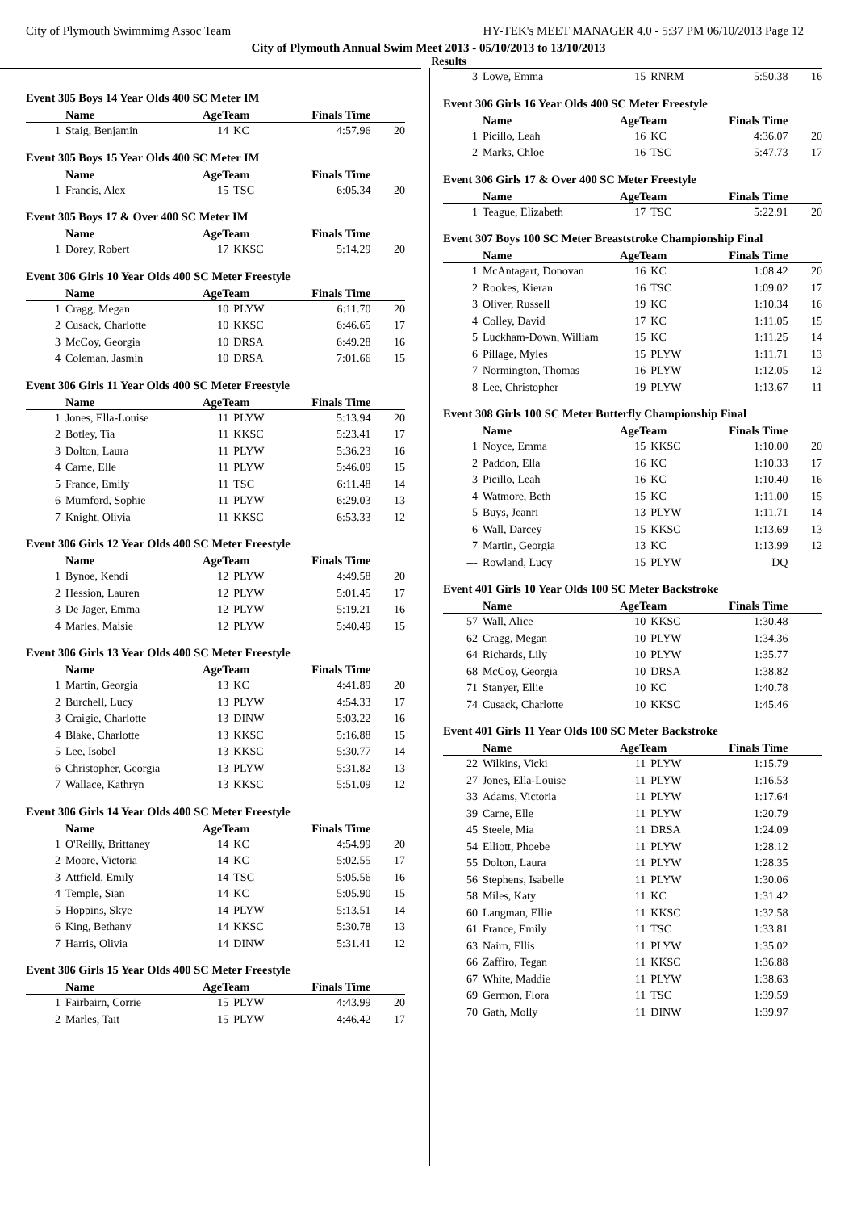City of Plymouth Swimmimg Assoc Team HY-TEK's MEET MANAGER 4.0 - 5:37 PM 06/10/2013 Page 12
City of Plymouth Annual Swim Meet 2013 - 05/10/2013 to 13/10/2013
Results
Event 305 Boys 14 Year Olds 400 SC Meter IM
| | Name | AgeTeam | | Finals Time | |
| --- | --- | --- | --- | --- | --- |
| 1 | Staig, Benjamin | 14 | KC | 4:57.96 | 20 |
Event 305 Boys 15 Year Olds 400 SC Meter IM
| | Name | AgeTeam | | Finals Time | |
| --- | --- | --- | --- | --- | --- |
| 1 | Francis, Alex | 15 | TSC | 6:05.34 | 20 |
Event 305 Boys 17 & Over 400 SC Meter IM
| | Name | AgeTeam | | Finals Time | |
| --- | --- | --- | --- | --- | --- |
| 1 | Dorey, Robert | 17 | KKSC | 5:14.29 | 20 |
Event 306 Girls 10 Year Olds 400 SC Meter Freestyle
| | Name | AgeTeam | | Finals Time | |
| --- | --- | --- | --- | --- | --- |
| 1 | Cragg, Megan | 10 | PLYW | 6:11.70 | 20 |
| 2 | Cusack, Charlotte | 10 | KKSC | 6:46.65 | 17 |
| 3 | McCoy, Georgia | 10 | DRSA | 6:49.28 | 16 |
| 4 | Coleman, Jasmin | 10 | DRSA | 7:01.66 | 15 |
Event 306 Girls 11 Year Olds 400 SC Meter Freestyle
| | Name | AgeTeam | | Finals Time | |
| --- | --- | --- | --- | --- | --- |
| 1 | Jones, Ella-Louise | 11 | PLYW | 5:13.94 | 20 |
| 2 | Botley, Tia | 11 | KKSC | 5:23.41 | 17 |
| 3 | Dolton, Laura | 11 | PLYW | 5:36.23 | 16 |
| 4 | Carne, Elle | 11 | PLYW | 5:46.09 | 15 |
| 5 | France, Emily | 11 | TSC | 6:11.48 | 14 |
| 6 | Mumford, Sophie | 11 | PLYW | 6:29.03 | 13 |
| 7 | Knight, Olivia | 11 | KKSC | 6:53.33 | 12 |
Event 306 Girls 12 Year Olds 400 SC Meter Freestyle
| | Name | AgeTeam | | Finals Time | |
| --- | --- | --- | --- | --- | --- |
| 1 | Bynoe, Kendi | 12 | PLYW | 4:49.58 | 20 |
| 2 | Hession, Lauren | 12 | PLYW | 5:01.45 | 17 |
| 3 | De Jager, Emma | 12 | PLYW | 5:19.21 | 16 |
| 4 | Marles, Maisie | 12 | PLYW | 5:40.49 | 15 |
Event 306 Girls 13 Year Olds 400 SC Meter Freestyle
| | Name | AgeTeam | | Finals Time | |
| --- | --- | --- | --- | --- | --- |
| 1 | Martin, Georgia | 13 | KC | 4:41.89 | 20 |
| 2 | Burchell, Lucy | 13 | PLYW | 4:54.33 | 17 |
| 3 | Craigie, Charlotte | 13 | DINW | 5:03.22 | 16 |
| 4 | Blake, Charlotte | 13 | KKSC | 5:16.88 | 15 |
| 5 | Lee, Isobel | 13 | KKSC | 5:30.77 | 14 |
| 6 | Christopher, Georgia | 13 | PLYW | 5:31.82 | 13 |
| 7 | Wallace, Kathryn | 13 | KKSC | 5:51.09 | 12 |
Event 306 Girls 14 Year Olds 400 SC Meter Freestyle
| | Name | AgeTeam | | Finals Time | |
| --- | --- | --- | --- | --- | --- |
| 1 | O'Reilly, Brittaney | 14 | KC | 4:54.99 | 20 |
| 2 | Moore, Victoria | 14 | KC | 5:02.55 | 17 |
| 3 | Attfield, Emily | 14 | TSC | 5:05.56 | 16 |
| 4 | Temple, Sian | 14 | KC | 5:05.90 | 15 |
| 5 | Hoppins, Skye | 14 | PLYW | 5:13.51 | 14 |
| 6 | King, Bethany | 14 | KKSC | 5:30.78 | 13 |
| 7 | Harris, Olivia | 14 | DINW | 5:31.41 | 12 |
Event 306 Girls 15 Year Olds 400 SC Meter Freestyle
| | Name | AgeTeam | | Finals Time | |
| --- | --- | --- | --- | --- | --- |
| 1 | Fairbairn, Corrie | 15 | PLYW | 4:43.99 | 20 |
| 2 | Marles, Tait | 15 | PLYW | 4:46.42 | 17 |
| 3 | Lowe, Emma | 15 | RNRM | 5:50.38 | 16 |
Event 306 Girls 16 Year Olds 400 SC Meter Freestyle
| | Name | AgeTeam | | Finals Time | |
| --- | --- | --- | --- | --- | --- |
| 1 | Picillo, Leah | 16 | KC | 4:36.07 | 20 |
| 2 | Marks, Chloe | 16 | TSC | 5:47.73 | 17 |
Event 306 Girls 17 & Over 400 SC Meter Freestyle
| | Name | AgeTeam | | Finals Time | |
| --- | --- | --- | --- | --- | --- |
| 1 | Teague, Elizabeth | 17 | TSC | 5:22.91 | 20 |
Event 307 Boys 100 SC Meter Breaststroke Championship Final
| | Name | AgeTeam | | Finals Time | |
| --- | --- | --- | --- | --- | --- |
| 1 | McAntagart, Donovan | 16 | KC | 1:08.42 | 20 |
| 2 | Rookes, Kieran | 16 | TSC | 1:09.02 | 17 |
| 3 | Oliver, Russell | 19 | KC | 1:10.34 | 16 |
| 4 | Colley, David | 17 | KC | 1:11.05 | 15 |
| 5 | Luckham-Down, William | 15 | KC | 1:11.25 | 14 |
| 6 | Pillage, Myles | 15 | PLYW | 1:11.71 | 13 |
| 7 | Normington, Thomas | 16 | PLYW | 1:12.05 | 12 |
| 8 | Lee, Christopher | 19 | PLYW | 1:13.67 | 11 |
Event 308 Girls 100 SC Meter Butterfly Championship Final
| | Name | AgeTeam | | Finals Time | |
| --- | --- | --- | --- | --- | --- |
| 1 | Noyce, Emma | 15 | KKSC | 1:10.00 | 20 |
| 2 | Paddon, Ella | 16 | KC | 1:10.33 | 17 |
| 3 | Picillo, Leah | 16 | KC | 1:10.40 | 16 |
| 4 | Watmore, Beth | 15 | KC | 1:11.00 | 15 |
| 5 | Buys, Jeanri | 13 | PLYW | 1:11.71 | 14 |
| 6 | Wall, Darcey | 15 | KKSC | 1:13.69 | 13 |
| 7 | Martin, Georgia | 13 | KC | 1:13.99 | 12 |
| --- | Rowland, Lucy | 15 | PLYW | DQ | |
Event 401 Girls 10 Year Olds 100 SC Meter Backstroke
| | Name | AgeTeam | | Finals Time | |
| --- | --- | --- | --- | --- | --- |
| 57 | Wall, Alice | 10 | KKSC | 1:30.48 | |
| 62 | Cragg, Megan | 10 | PLYW | 1:34.36 | |
| 64 | Richards, Lily | 10 | PLYW | 1:35.77 | |
| 68 | McCoy, Georgia | 10 | DRSA | 1:38.82 | |
| 71 | Stanyer, Ellie | 10 | KC | 1:40.78 | |
| 74 | Cusack, Charlotte | 10 | KKSC | 1:45.46 | |
Event 401 Girls 11 Year Olds 100 SC Meter Backstroke
| | Name | AgeTeam | | Finals Time | |
| --- | --- | --- | --- | --- | --- |
| 22 | Wilkins, Vicki | 11 | PLYW | 1:15.79 | |
| 27 | Jones, Ella-Louise | 11 | PLYW | 1:16.53 | |
| 33 | Adams, Victoria | 11 | PLYW | 1:17.64 | |
| 39 | Carne, Elle | 11 | PLYW | 1:20.79 | |
| 45 | Steele, Mia | 11 | DRSA | 1:24.09 | |
| 54 | Elliott, Phoebe | 11 | PLYW | 1:28.12 | |
| 55 | Dolton, Laura | 11 | PLYW | 1:28.35 | |
| 56 | Stephens, Isabelle | 11 | PLYW | 1:30.06 | |
| 58 | Miles, Katy | 11 | KC | 1:31.42 | |
| 60 | Langman, Ellie | 11 | KKSC | 1:32.58 | |
| 61 | France, Emily | 11 | TSC | 1:33.81 | |
| 63 | Nairn, Ellis | 11 | PLYW | 1:35.02 | |
| 66 | Zaffiro, Tegan | 11 | KKSC | 1:36.88 | |
| 67 | White, Maddie | 11 | PLYW | 1:38.63 | |
| 69 | Germon, Flora | 11 | TSC | 1:39.59 | |
| 70 | Gath, Molly | 11 | DINW | 1:39.97 | |